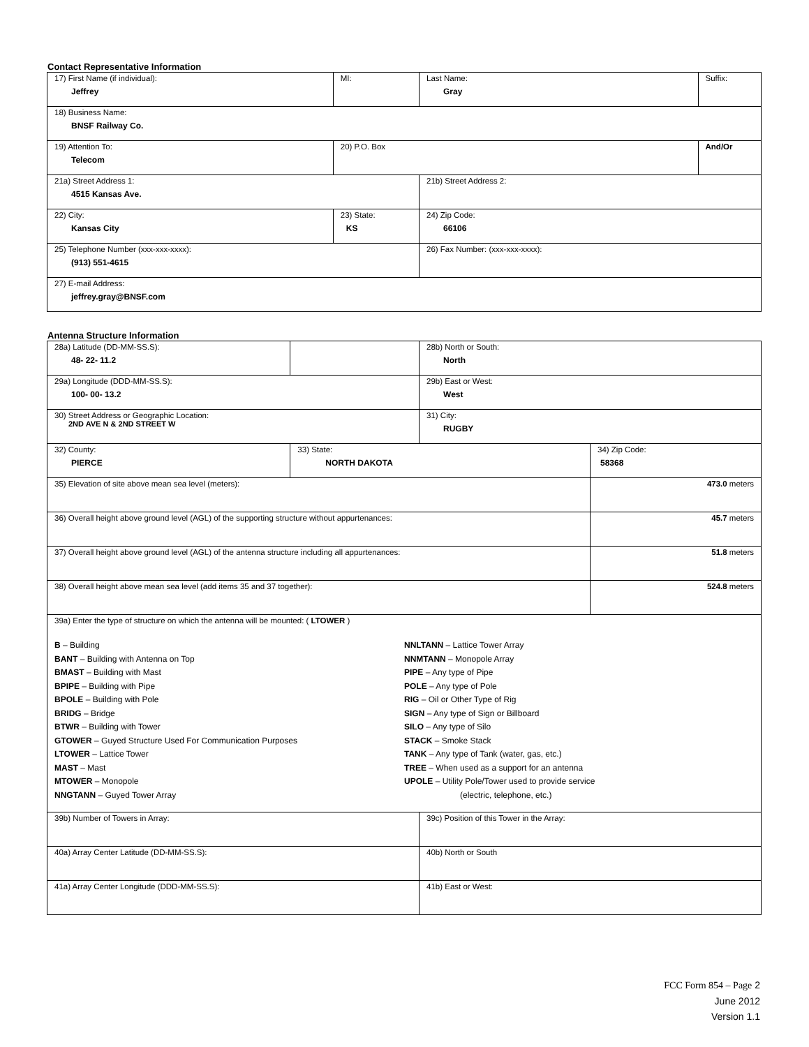Contact Representative Information
| 17) First Name (if individual): Jeffrey | MI: | Last Name: Gray | Suffix: |
| 18) Business Name: BNSF Railway Co. | | | |
| 19) Attention To: Telecom | 20) P.O. Box | | And/Or |
| 21a) Street Address 1: 4515 Kansas Ave. | | 21b) Street Address 2: | |
| 22) City: Kansas City | 23) State: KS | 24) Zip Code: 66106 | |
| 25) Telephone Number (xxx-xxx-xxxx): (913) 551-4615 | | 26) Fax Number: (xxx-xxx-xxxx): | |
| 27) E-mail Address: jeffrey.gray@BNSF.com | | | |
Antenna Structure Information
| 28a) Latitude (DD-MM-SS.S): 48- 22- 11.2 | | 28b) North or South: North | |
| 29a) Longitude (DDD-MM-SS.S): 100- 00- 13.2 | | 29b) East or West: West | |
| 30) Street Address or Geographic Location: 2ND AVE N & 2ND STREET W | | 31) City: RUGBY | |
| 32) County: PIERCE | 33) State: NORTH DAKOTA | | 34) Zip Code: 58368 |
| 35) Elevation of site above mean sea level (meters): | | | 473.0 meters |
| 36) Overall height above ground level (AGL) of the supporting structure without appurtenances: | | | 45.7 meters |
| 37) Overall height above ground level (AGL) of the antenna structure including all appurtenances: | | | 51.8 meters |
| 38) Overall height above mean sea level (add items 35 and 37 together): | | | 524.8 meters |
| 39a) Enter the type of structure on which the antenna will be mounted: ( LTOWER ) B – Building BANT – Building with Antenna on Top BMAST – Building with Mast BPIPE – Building with Pipe BPOLE – Building with Pole BRIDG – Bridge BTWR – Building with Tower GTOWER – Guyed Structure Used For Communication Purposes LTOWER – Lattice Tower MAST – Mast MTOWER – Monopole NNGTANN – Guyed Tower Array NNLTANN – Lattice Tower Array NNMTANN – Monopole Array PIPE – Any type of Pipe POLE – Any type of Pole RIG – Oil or Other Type of Rig SIGN – Any type of Sign or Billboard SILO – Any type of Silo STACK – Smoke Stack TANK – Any type of Tank (water, gas, etc.) TREE – When used as a support for an antenna UPOLE – Utility Pole/Tower used to provide service (electric, telephone, etc.) | | | |
| 39b) Number of Towers in Array: | | 39c) Position of this Tower in the Array: | |
| 40a) Array Center Latitude (DD-MM-SS.S): | | 40b) North or South | |
| 41a) Array Center Longitude (DDD-MM-SS.S): | | 41b) East or West: | |
FCC Form 854 – Page 2
June 2012
Version 1.1